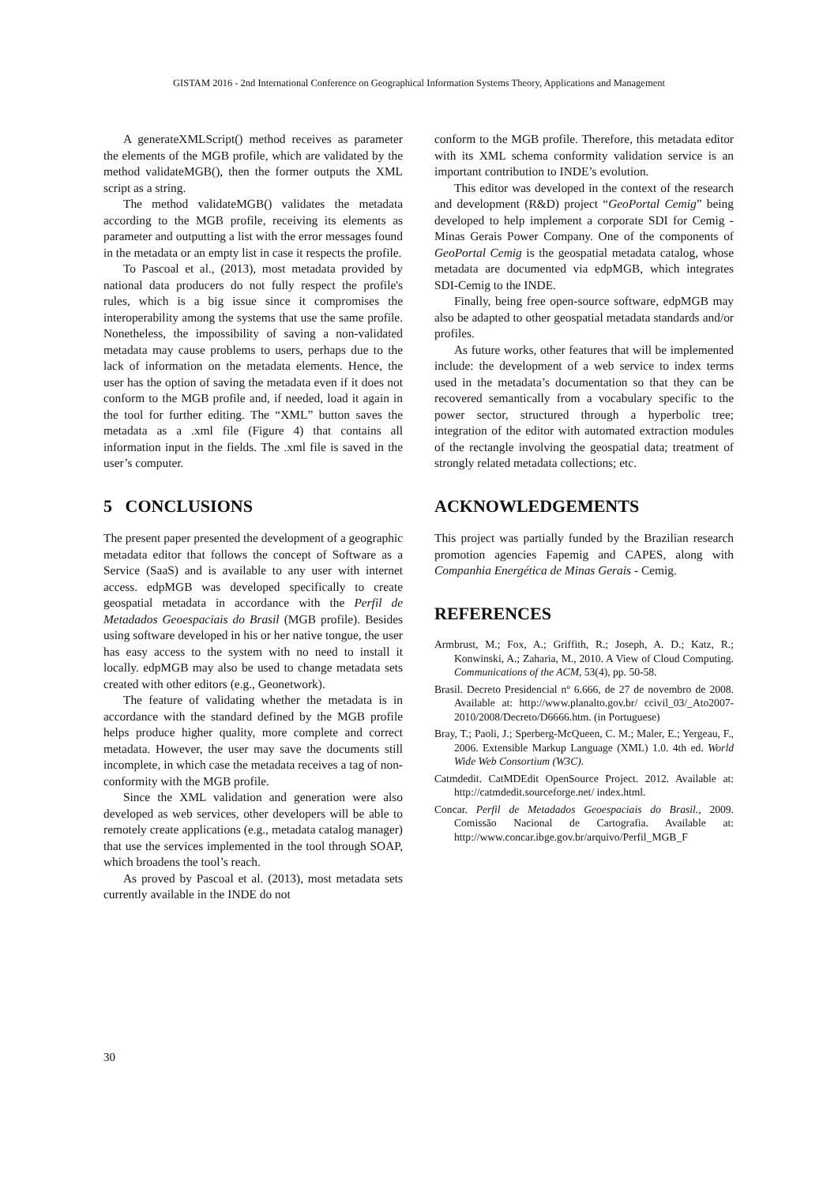GISTAM 2016 - 2nd International Conference on Geographical Information Systems Theory, Applications and Management
A generateXMLScript() method receives as parameter the elements of the MGB profile, which are validated by the method validateMGB(), then the former outputs the XML script as a string.
The method validateMGB() validates the metadata according to the MGB profile, receiving its elements as parameter and outputting a list with the error messages found in the metadata or an empty list in case it respects the profile.
To Pascoal et al., (2013), most metadata provided by national data producers do not fully respect the profile's rules, which is a big issue since it compromises the interoperability among the systems that use the same profile. Nonetheless, the impossibility of saving a non-validated metadata may cause problems to users, perhaps due to the lack of information on the metadata elements. Hence, the user has the option of saving the metadata even if it does not conform to the MGB profile and, if needed, load it again in the tool for further editing. The “XML” button saves the metadata as a .xml file (Figure 4) that contains all information input in the fields. The .xml file is saved in the user’s computer.
5 CONCLUSIONS
The present paper presented the development of a geographic metadata editor that follows the concept of Software as a Service (SaaS) and is available to any user with internet access. edpMGB was developed specifically to create geospatial metadata in accordance with the Perfil de Metadados Geoespaciais do Brasil (MGB profile). Besides using software developed in his or her native tongue, the user has easy access to the system with no need to install it locally. edpMGB may also be used to change metadata sets created with other editors (e.g., Geonetwork).
The feature of validating whether the metadata is in accordance with the standard defined by the MGB profile helps produce higher quality, more complete and correct metadata. However, the user may save the documents still incomplete, in which case the metadata receives a tag of non-conformity with the MGB profile.
Since the XML validation and generation were also developed as web services, other developers will be able to remotely create applications (e.g., metadata catalog manager) that use the services implemented in the tool through SOAP, which broadens the tool’s reach.
As proved by Pascoal et al. (2013), most metadata sets currently available in the INDE do not
conform to the MGB profile. Therefore, this metadata editor with its XML schema conformity validation service is an important contribution to INDE’s evolution.
This editor was developed in the context of the research and development (R&D) project “GeoPortal Cemig” being developed to help implement a corporate SDI for Cemig - Minas Gerais Power Company. One of the components of GeoPortal Cemig is the geospatial metadata catalog, whose metadata are documented via edpMGB, which integrates SDI-Cemig to the INDE.
Finally, being free open-source software, edpMGB may also be adapted to other geospatial metadata standards and/or profiles.
As future works, other features that will be implemented include: the development of a web service to index terms used in the metadata’s documentation so that they can be recovered semantically from a vocabulary specific to the power sector, structured through a hyperbolic tree; integration of the editor with automated extraction modules of the rectangle involving the geospatial data; treatment of strongly related metadata collections; etc.
ACKNOWLEDGEMENTS
This project was partially funded by the Brazilian research promotion agencies Fapemig and CAPES, along with Companhia Energética de Minas Gerais - Cemig.
REFERENCES
Armbrust, M.; Fox, A.; Griffith, R.; Joseph, A. D.; Katz, R.; Konwinski, A.; Zaharia, M., 2010. A View of Cloud Computing. Communications of the ACM, 53(4), pp. 50-58.
Brasil. Decreto Presidencial nº 6.666, de 27 de novembro de 2008. Available at: http://www.planalto.gov.br/ ccivil_03/_Ato2007-2010/2008/Decreto/D6666.htm. (in Portuguese)
Bray, T.; Paoli, J.; Sperberg-McQueen, C. M.; Maler, E.; Yergeau, F., 2006. Extensible Markup Language (XML) 1.0. 4th ed. World Wide Web Consortium (W3C).
Catmdedit. CatMDEdit OpenSource Project. 2012. Available at: http://catmdedit.sourceforge.net/ index.html.
Concar. Perfil de Metadados Geoespaciais do Brasil., 2009. Comissão Nacional de Cartografia. Available at: http://www.concar.ibge.gov.br/arquivo/Perfil_MGB_F
30